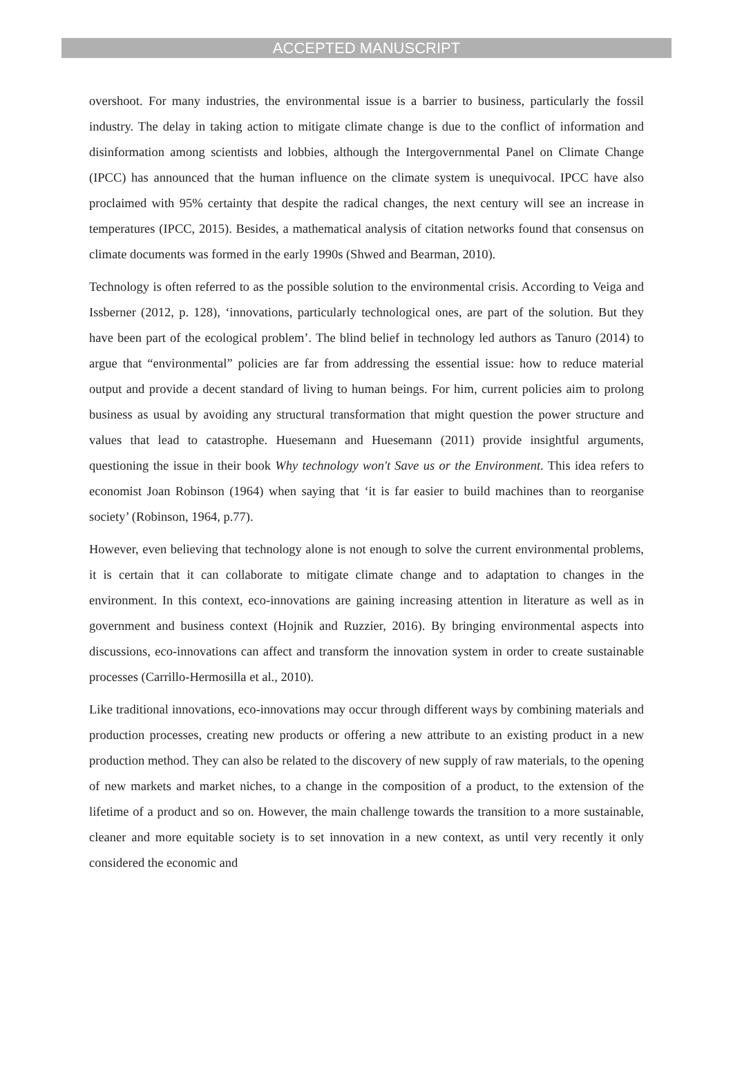ACCEPTED MANUSCRIPT
overshoot. For many industries, the environmental issue is a barrier to business, particularly the fossil industry. The delay in taking action to mitigate climate change is due to the conflict of information and disinformation among scientists and lobbies, although the Intergovernmental Panel on Climate Change (IPCC) has announced that the human influence on the climate system is unequivocal. IPCC have also proclaimed with 95% certainty that despite the radical changes, the next century will see an increase in temperatures (IPCC, 2015). Besides, a mathematical analysis of citation networks found that consensus on climate documents was formed in the early 1990s (Shwed and Bearman, 2010).
Technology is often referred to as the possible solution to the environmental crisis. According to Veiga and Issberner (2012, p. 128), ‘innovations, particularly technological ones, are part of the solution. But they have been part of the ecological problem’. The blind belief in technology led authors as Tanuro (2014) to argue that “environmental” policies are far from addressing the essential issue: how to reduce material output and provide a decent standard of living to human beings. For him, current policies aim to prolong business as usual by avoiding any structural transformation that might question the power structure and values that lead to catastrophe. Huesemann and Huesemann (2011) provide insightful arguments, questioning the issue in their book Why technology won't Save us or the Environment. This idea refers to economist Joan Robinson (1964) when saying that ‘it is far easier to build machines than to reorganise society’ (Robinson, 1964, p.77).
However, even believing that technology alone is not enough to solve the current environmental problems, it is certain that it can collaborate to mitigate climate change and to adaptation to changes in the environment. In this context, eco-innovations are gaining increasing attention in literature as well as in government and business context (Hojnik and Ruzzier, 2016). By bringing environmental aspects into discussions, eco-innovations can affect and transform the innovation system in order to create sustainable processes (Carrillo-Hermosilla et al., 2010).
Like traditional innovations, eco-innovations may occur through different ways by combining materials and production processes, creating new products or offering a new attribute to an existing product in a new production method. They can also be related to the discovery of new supply of raw materials, to the opening of new markets and market niches, to a change in the composition of a product, to the extension of the lifetime of a product and so on. However, the main challenge towards the transition to a more sustainable, cleaner and more equitable society is to set innovation in a new context, as until very recently it only considered the economic and